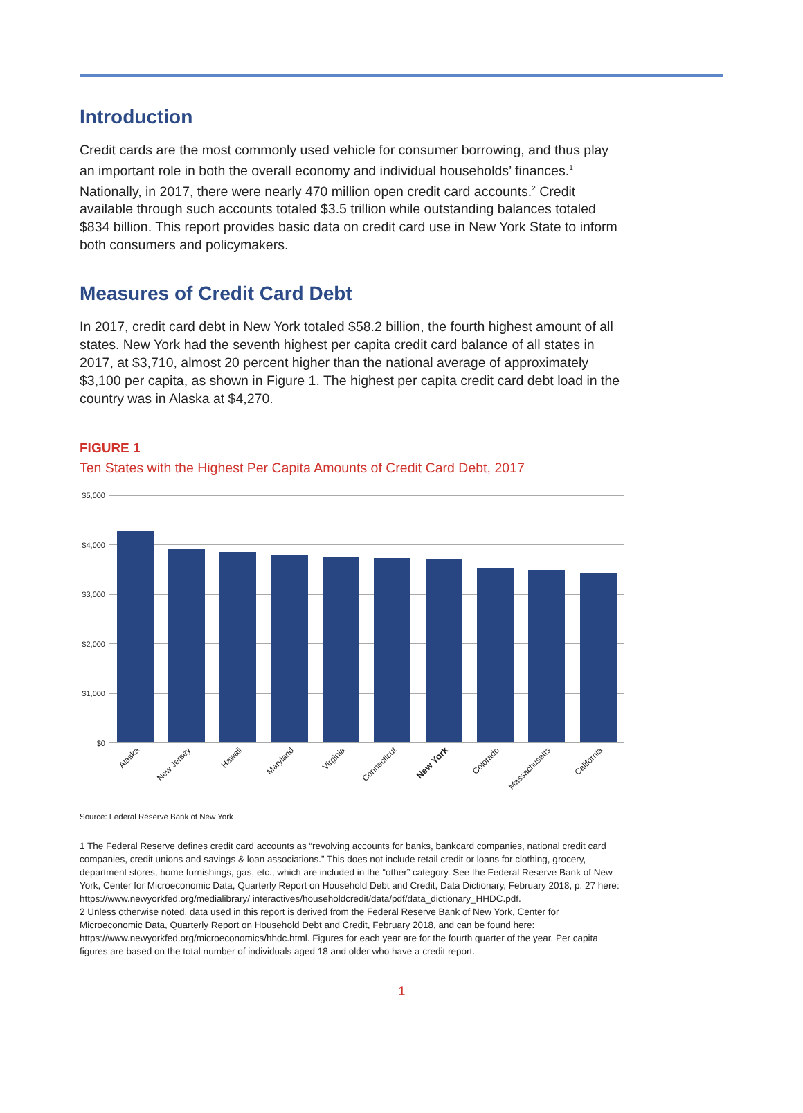Introduction
Credit cards are the most commonly used vehicle for consumer borrowing, and thus play an important role in both the overall economy and individual households’ finances.<sup>1</sup> Nationally, in 2017, there were nearly 470 million open credit card accounts.<sup>2</sup> Credit available through such accounts totaled $3.5 trillion while outstanding balances totaled $834 billion. This report provides basic data on credit card use in New York State to inform both consumers and policymakers.
Measures of Credit Card Debt
In 2017, credit card debt in New York totaled $58.2 billion, the fourth highest amount of all states. New York had the seventh highest per capita credit card balance of all states in 2017, at $3,710, almost 20 percent higher than the national average of approximately $3,100 per capita, as shown in Figure 1. The highest per capita credit card debt load in the country was in Alaska at $4,270.
FIGURE 1
Ten States with the Highest Per Capita Amounts of Credit Card Debt, 2017
$5,000
$4,000
$3,000
$2,000
$1,000
$0
Alaska
New Jersey
Hawaii
Maryland
Virginia
Connecticut
New York
Colorado
Massachusetts
California
Source: Federal Reserve Bank of New York
1 The Federal Reserve defines credit card accounts as “revolving accounts for banks, bankcard companies, national credit card companies, credit unions and savings & loan associations.” This does not include retail credit or loans for clothing, grocery, department stores, home furnishings, gas, etc., which are included in the “other” category. See the Federal Reserve Bank of New York, Center for Microeconomic Data, Quarterly Report on Household Debt and Credit, Data Dictionary, February 2018, p. 27 here: https://www.newyorkfed.org/medialibrary/ interactives/householdcredit/data/pdf/data_dictionary_HHDC.pdf.
2 Unless otherwise noted, data used in this report is derived from the Federal Reserve Bank of New York, Center for Microeconomic Data, Quarterly Report on Household Debt and Credit, February 2018, and can be found here: https://www.newyorkfed.org/microeconomics/hhdc.html. Figures for each year are for the fourth quarter of the year. Per capita figures are based on the total number of individuals aged 18 and older who have a credit report.
1